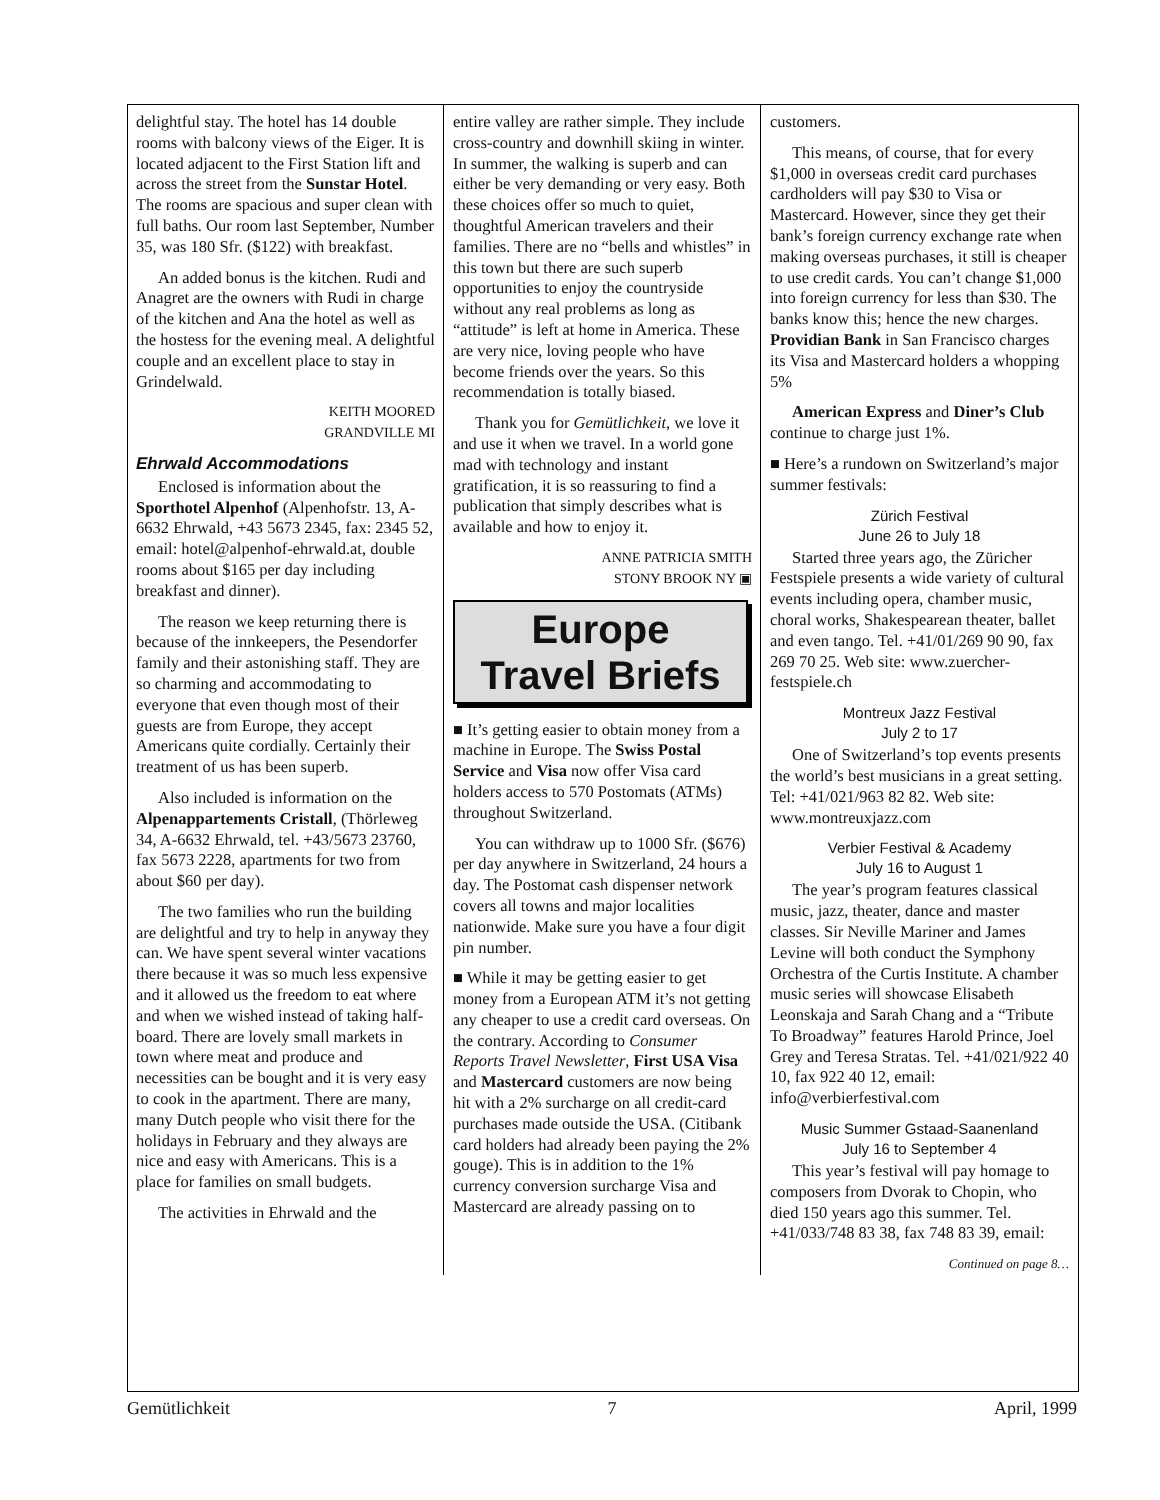delightful stay. The hotel has 14 double rooms with balcony views of the Eiger. It is located adjacent to the First Station lift and across the street from the Sunstar Hotel. The rooms are spacious and super clean with full baths. Our room last September, Number 35, was 180 Sfr. ($122) with breakfast.
An added bonus is the kitchen. Rudi and Anagret are the owners with Rudi in charge of the kitchen and Ana the hotel as well as the hostess for the evening meal. A delightful couple and an excellent place to stay in Grindelwald.
KEITH MOORED
GRANDVILLE MI
Ehrwald Accommodations
Enclosed is information about the Sporthotel Alpenhof (Alpenhofstr. 13, A-6632 Ehrwald, +43 5673 2345, fax: 2345 52, email: hotel@alpenhof-ehrwald.at, double rooms about $165 per day including breakfast and dinner).
The reason we keep returning there is because of the innkeepers, the Pesendorfer family and their astonishing staff. They are so charming and accommodating to everyone that even though most of their guests are from Europe, they accept Americans quite cordially. Certainly their treatment of us has been superb.
Also included is information on the Alpenappartements Cristall, (Thörleweg 34, A-6632 Ehrwald, tel. +43/5673 23760, fax 5673 2228, apartments for two from about $60 per day).
The two families who run the building are delightful and try to help in anyway they can. We have spent several winter vacations there because it was so much less expensive and it allowed us the freedom to eat where and when we wished instead of taking half-board. There are lovely small markets in town where meat and produce and necessities can be bought and it is very easy to cook in the apartment. There are many, many Dutch people who visit there for the holidays in February and they always are nice and easy with Americans. This is a place for families on small budgets.
The activities in Ehrwald and the
entire valley are rather simple. They include cross-country and downhill skiing in winter. In summer, the walking is superb and can either be very demanding or very easy. Both these choices offer so much to quiet, thoughtful American travelers and their families. There are no “bells and whistles” in this town but there are such superb opportunities to enjoy the countryside without any real problems as long as “attitude” is left at home in America. These are very nice, loving people who have become friends over the years. So this recommendation is totally biased.
Thank you for Gemütlichkeit, we love it and use it when we travel. In a world gone mad with technology and instant gratification, it is so reassuring to find a publication that simply describes what is available and how to enjoy it.
ANNE PATRICIA SMITH
STONY BROOK NY ▣
Europe
Travel Briefs
■ It’s getting easier to obtain money from a machine in Europe. The Swiss Postal Service and Visa now offer Visa card holders access to 570 Postomats (ATMs) throughout Switzerland.
You can withdraw up to 1000 Sfr. ($676) per day anywhere in Switzerland, 24 hours a day. The Postomat cash dispenser network covers all towns and major localities nationwide. Make sure you have a four digit pin number.
■ While it may be getting easier to get money from a European ATM it’s not getting any cheaper to use a credit card overseas. On the contrary. According to Consumer Reports Travel Newsletter, First USA Visa and Mastercard customers are now being hit with a 2% surcharge on all credit-card purchases made outside the USA. (Citibank card holders had already been paying the 2% gouge). This is in addition to the 1% currency conversion surcharge Visa and Mastercard are already passing on to
customers.
This means, of course, that for every $1,000 in overseas credit card purchases cardholders will pay $30 to Visa or Mastercard. However, since they get their bank’s foreign currency exchange rate when making overseas purchases, it still is cheaper to use credit cards. You can’t change $1,000 into foreign currency for less than $30. The banks know this; hence the new charges. Providian Bank in San Francisco charges its Visa and Mastercard holders a whopping 5%
American Express and Diner’s Club continue to charge just 1%.
■ Here’s a rundown on Switzerland’s major summer festivals:
Zürich Festival
June 26 to July 18
Started three years ago, the Züricher Festspiele presents a wide variety of cultural events including opera, chamber music, choral works, Shakespearean theater, ballet and even tango. Tel. +41/01/269 90 90, fax 269 70 25. Web site: www.zuercher-festspiele.ch
Montreux Jazz Festival
July 2 to 17
One of Switzerland’s top events presents the world’s best musicians in a great setting. Tel: +41/021/963 82 82. Web site: www.montreuxjazz.com
Verbier Festival & Academy
July 16 to August 1
The year’s program features classical music, jazz, theater, dance and master classes. Sir Neville Mariner and James Levine will both conduct the Symphony Orchestra of the Curtis Institute. A chamber music series will showcase Elisabeth Leonskaja and Sarah Chang and a “Tribute To Broadway” features Harold Prince, Joel Grey and Teresa Stratas. Tel. +41/021/922 40 10, fax 922 40 12, email: info@verbierfestival.com
Music Summer Gstaad-Saanenland
July 16 to September 4
This year’s festival will pay homage to composers from Dvorak to Chopin, who died 150 years ago this summer. Tel. +41/033/748 83 38, fax 748 83 39, email:
Continued on page 8…
Gemütlichkeit 7 April, 1999